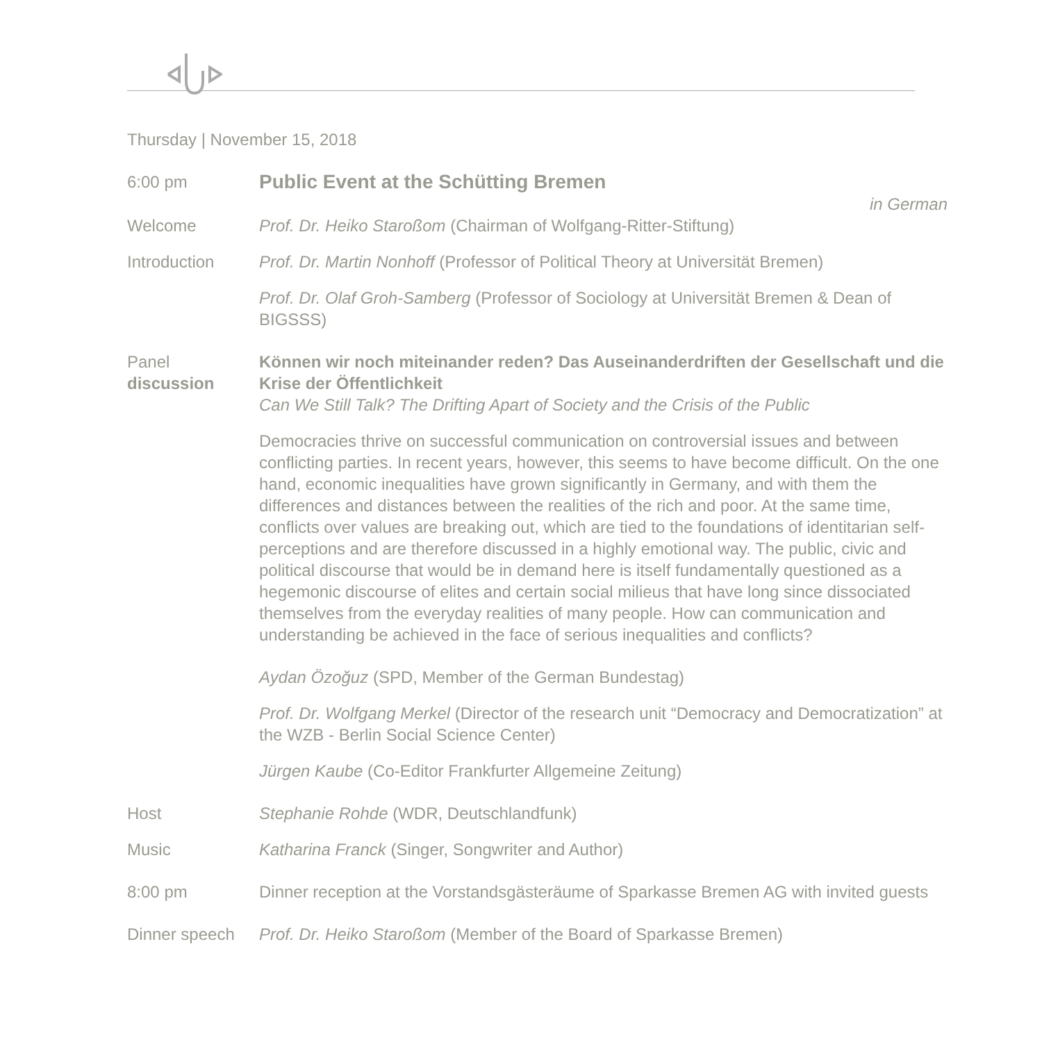Thursday | November 15, 2018
6:00 pm
Public Event at the Schütting Bremen
in German
Welcome Prof. Dr. Heiko Staroßom (Chairman of Wolfgang-Ritter-Stiftung)
Introduction Prof. Dr. Martin Nonhoff (Professor of Political Theory at Universität Bremen)
Prof. Dr. Olaf Groh-Samberg (Professor of Sociology at Universität Bremen & Dean of BIGSSS)
Panel
discussion
Können wir noch miteinander reden? Das Auseinanderdriften der Gesellschaft und die Krise der Öffentlichkeit
Can We Still Talk? The Drifting Apart of Society and the Crisis of the Public
Democracies thrive on successful communication on controversial issues and between conflicting parties. In recent years, however, this seems to have become difficult. On the one hand, economic inequalities have grown significantly in Germany, and with them the differences and distances between the realities of the rich and poor. At the same time, conflicts over values are breaking out, which are tied to the foundations of identitarian self-perceptions and are therefore discussed in a highly emotional way. The public, civic and political discourse that would be in demand here is itself fundamentally questioned as a hegemonic discourse of elites and certain social milieus that have long since dissociated themselves from the everyday realities of many people. How can communication and understanding be achieved in the face of serious inequalities and conflicts?
Aydan Özoğuz (SPD, Member of the German Bundestag)
Prof. Dr. Wolfgang Merkel (Director of the research unit “Democracy and Democratization” at the WZB - Berlin Social Science Center)
Jürgen Kaube (Co-Editor Frankfurter Allgemeine Zeitung)
Host Stephanie Rohde (WDR, Deutschlandfunk)
Music Katharina Franck (Singer, Songwriter and Author)
8:00 pm Dinner reception at the Vorstandsgästeräume of Sparkasse Bremen AG with invited guests
Dinner speech Prof. Dr. Heiko Staroßom (Member of the Board of Sparkasse Bremen)